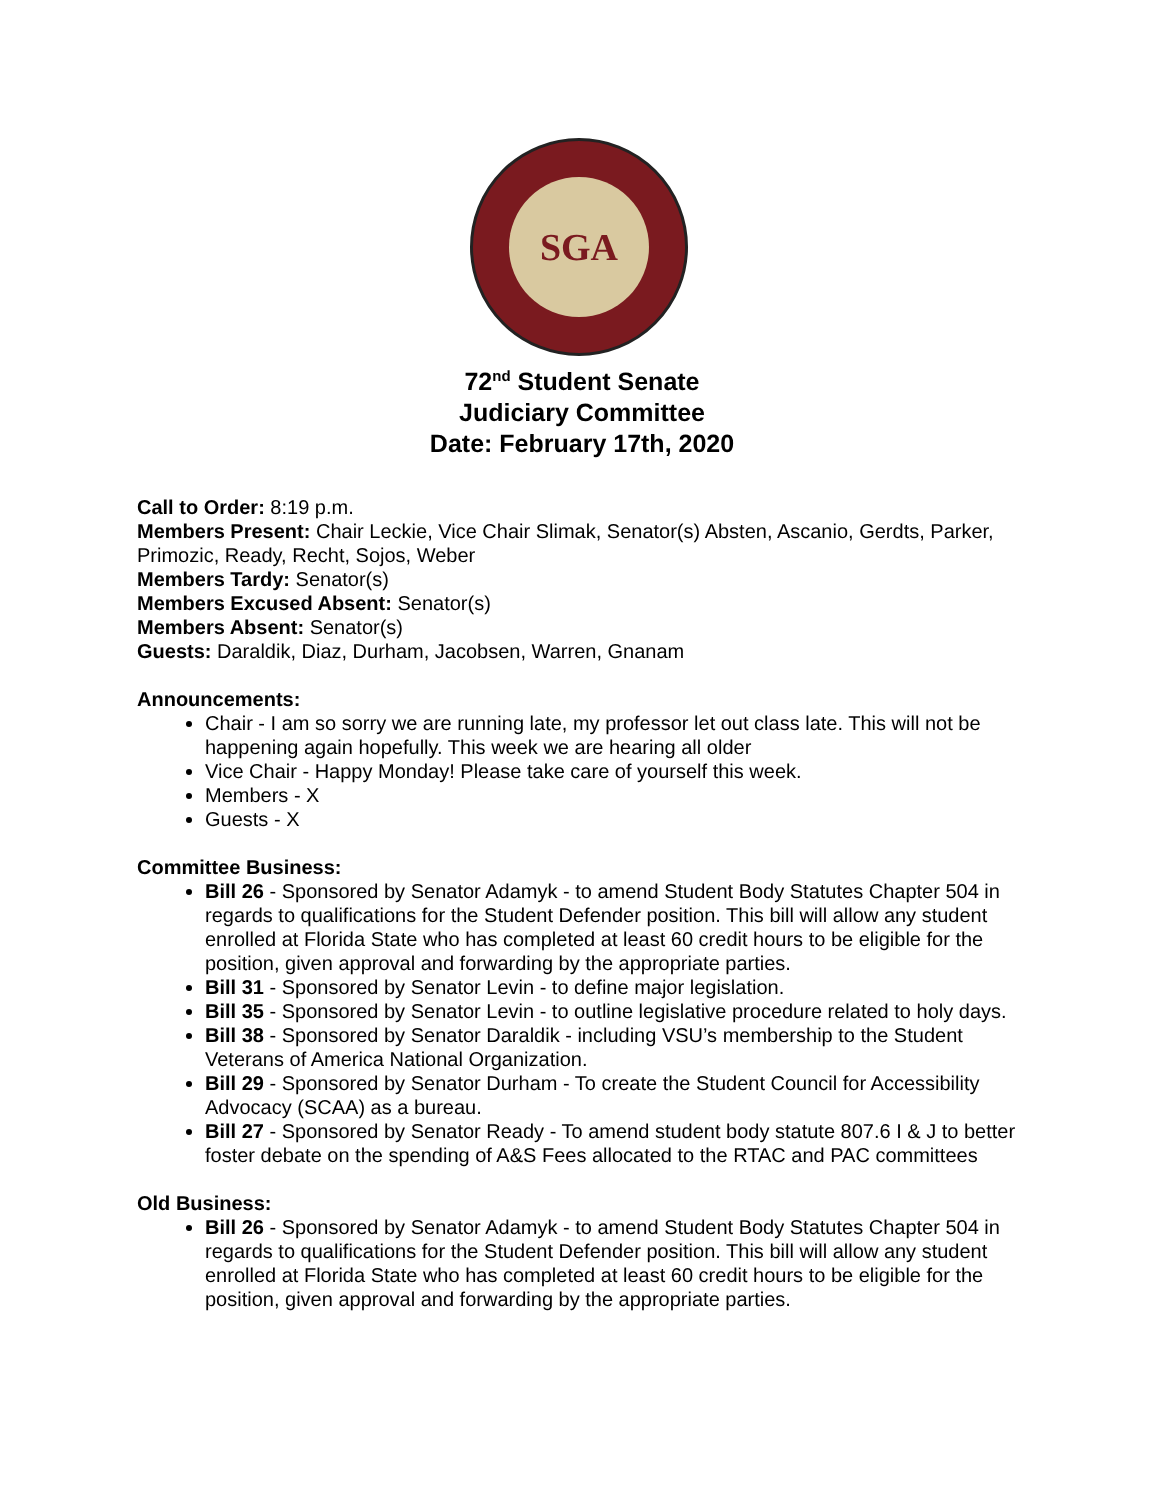SGA
72<sup>nd</sup> Student Senate
Judiciary Committee
Date: February 17th, 2020
Call to Order: 8:19 p.m.
Members Present: Chair Leckie, Vice Chair Slimak, Senator(s) Absten, Ascanio, Gerdts, Parker, Primozic, Ready, Recht, Sojos, Weber
Members Tardy: Senator(s)
Members Excused Absent: Senator(s)
Members Absent: Senator(s)
Guests: Daraldik, Diaz, Durham, Jacobsen, Warren, Gnanam
Announcements:
Chair - I am so sorry we are running late, my professor let out class late. This will not be happening again hopefully. This week we are hearing all older
Vice Chair - Happy Monday! Please take care of yourself this week.
Members - X
Guests - X
Committee Business:
Bill 26 - Sponsored by Senator Adamyk - to amend Student Body Statutes Chapter 504 in regards to qualifications for the Student Defender position. This bill will allow any student enrolled at Florida State who has completed at least 60 credit hours to be eligible for the position, given approval and forwarding by the appropriate parties.
Bill 31 - Sponsored by Senator Levin - to define major legislation.
Bill 35 - Sponsored by Senator Levin - to outline legislative procedure related to holy days.
Bill 38 - Sponsored by Senator Daraldik - including VSU’s membership to the Student Veterans of America National Organization.
Bill 29 - Sponsored by Senator Durham - To create the Student Council for Accessibility Advocacy (SCAA) as a bureau.
Bill 27 - Sponsored by Senator Ready - To amend student body statute 807.6 I & J to better foster debate on the spending of A&S Fees allocated to the RTAC and PAC committees
Old Business:
Bill 26 - Sponsored by Senator Adamyk - to amend Student Body Statutes Chapter 504 in regards to qualifications for the Student Defender position. This bill will allow any student enrolled at Florida State who has completed at least 60 credit hours to be eligible for the position, given approval and forwarding by the appropriate parties.